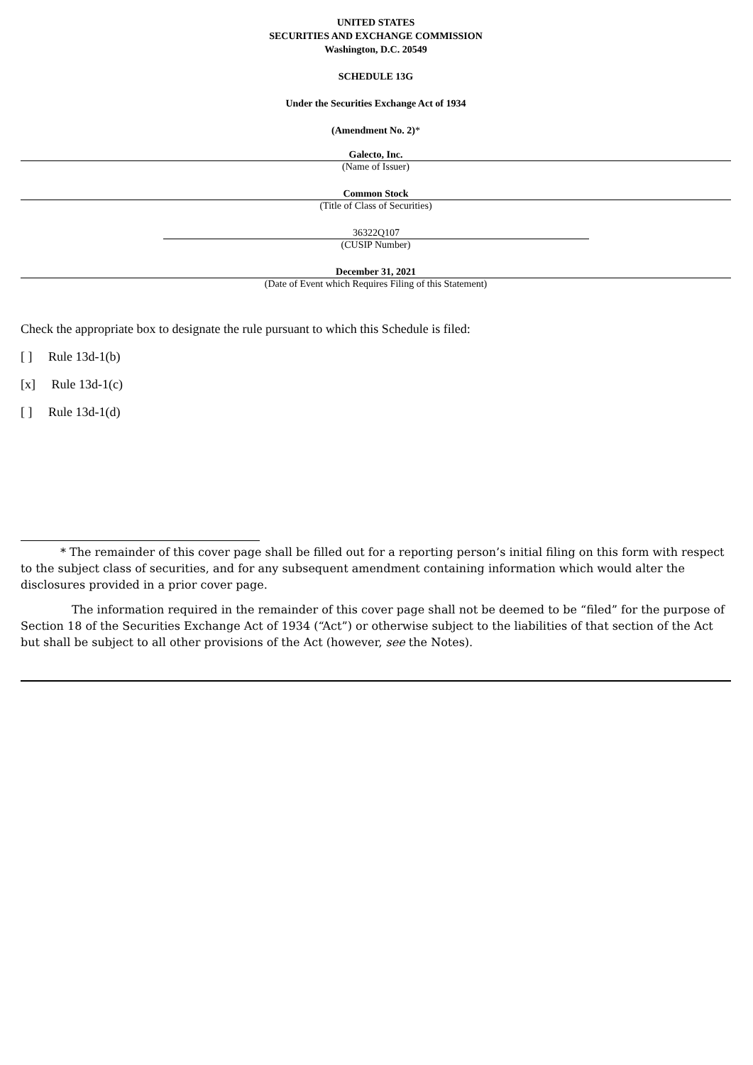UNITED STATES
SECURITIES AND EXCHANGE COMMISSION
Washington, D.C. 20549
SCHEDULE 13G
Under the Securities Exchange Act of 1934
(Amendment No. 2)*
Galecto, Inc.
(Name of Issuer)
Common Stock
(Title of Class of Securities)
36322Q107
(CUSIP Number)
December 31, 2021
(Date of Event which Requires Filing of this Statement)
Check the appropriate box to designate the rule pursuant to which this Schedule is filed:
[ ] Rule 13d-1(b)
[x] Rule 13d-1(c)
[ ] Rule 13d-1(d)
* The remainder of this cover page shall be filled out for a reporting person’s initial filing on this form with respect to the subject class of securities, and for any subsequent amendment containing information which would alter the disclosures provided in a prior cover page.
The information required in the remainder of this cover page shall not be deemed to be “filed” for the purpose of Section 18 of the Securities Exchange Act of 1934 (“Act”) or otherwise subject to the liabilities of that section of the Act but shall be subject to all other provisions of the Act (however, see the Notes).